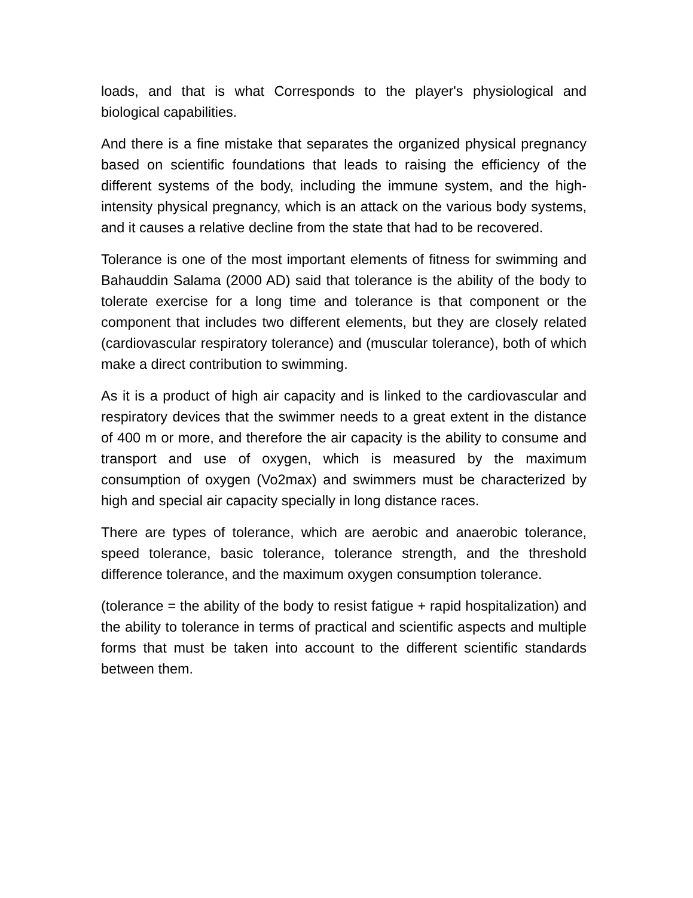loads, and that is what Corresponds to the player's physiological and biological capabilities.
And there is a fine mistake that separates the organized physical pregnancy based on scientific foundations that leads to raising the efficiency of the different systems of the body, including the immune system, and the high-intensity physical pregnancy, which is an attack on the various body systems, and it causes a relative decline from the state that had to be recovered.
Tolerance is one of the most important elements of fitness for swimming and Bahauddin Salama (2000 AD) said that tolerance is the ability of the body to tolerate exercise for a long time and tolerance is that component or the component that includes two different elements, but they are closely related (cardiovascular respiratory tolerance) and (muscular tolerance), both of which make a direct contribution to swimming.
As it is a product of high air capacity and is linked to the cardiovascular and respiratory devices that the swimmer needs to a great extent in the distance of 400 m or more, and therefore the air capacity is the ability to consume and transport and use of oxygen, which is measured by the maximum consumption of oxygen (Vo2max) and swimmers must be characterized by high and special air capacity specially in long distance races.
There are types of tolerance, which are aerobic and anaerobic tolerance, speed tolerance, basic tolerance, tolerance strength, and the threshold difference tolerance, and the maximum oxygen consumption tolerance.
(tolerance = the ability of the body to resist fatigue + rapid hospitalization) and the ability to tolerance in terms of practical and scientific aspects and multiple forms that must be taken into account to the different scientific standards between them.